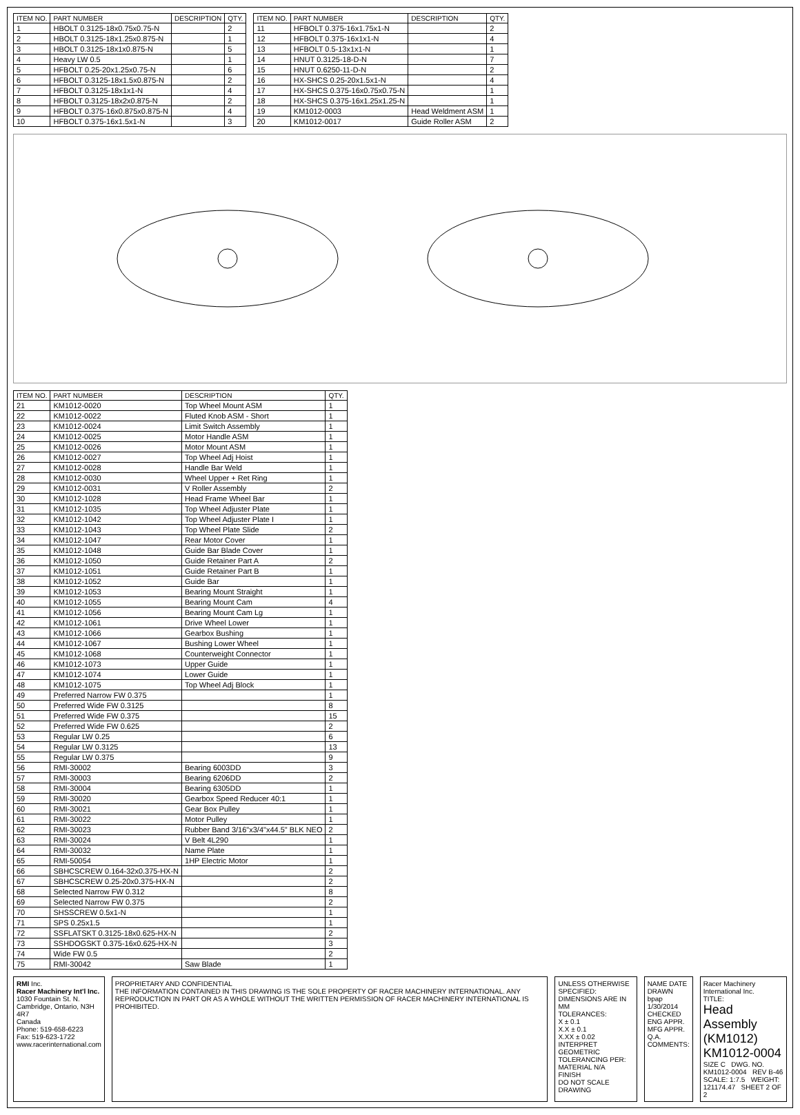| ITEM NO. | PART NUMBER | DESCRIPTION | QTY. |
| --- | --- | --- | --- |
| 1 | HBOLT 0.3125-18x0.75x0.75-N | | 2 |
| 2 | HBOLT 0.3125-18x1.25x0.875-N | | 1 |
| 3 | HBOLT 0.3125-18x1x0.875-N | | 5 |
| 4 | Heavy LW 0.5 | | 1 |
| 5 | HFBOLT 0.25-20x1.25x0.75-N | | 6 |
| 6 | HFBOLT 0.3125-18x1.5x0.875-N | | 2 |
| 7 | HFBOLT 0.3125-18x1x1-N | | 4 |
| 8 | HFBOLT 0.3125-18x2x0.875-N | | 2 |
| 9 | HFBOLT 0.375-16x0.875x0.875-N | | 4 |
| 10 | HFBOLT 0.375-16x1.5x1-N | | 3 |
| ITEM NO. | PART NUMBER | DESCRIPTION | QTY. |
| --- | --- | --- | --- |
| 11 | HFBOLT 0.375-16x1.75x1-N | | 2 |
| 12 | HFBOLT 0.375-16x1x1-N | | 4 |
| 13 | HFBOLT 0.5-13x1x1-N | | 1 |
| 14 | HNUT 0.3125-18-D-N | | 7 |
| 15 | HNUT 0.6250-11-D-N | | 2 |
| 16 | HX-SHCS 0.25-20x1.5x1-N | | 4 |
| 17 | HX-SHCS 0.375-16x0.75x0.75-N | | 1 |
| 18 | HX-SHCS 0.375-16x1.25x1.25-N | | 1 |
| 19 | KM1012-0003 | Head Weldment ASM | 1 |
| 20 | KM1012-0017 | Guide Roller ASM | 2 |
| ITEM NO. | PART NUMBER | DESCRIPTION | QTY. |
| --- | --- | --- | --- |
| 21 | KM1012-0020 | Top Wheel Mount ASM | 1 |
| 22 | KM1012-0022 | Fluted Knob ASM - Short | 1 |
| 23 | KM1012-0024 | Limit Switch Assembly | 1 |
| 24 | KM1012-0025 | Motor Handle ASM | 1 |
| 25 | KM1012-0026 | Motor Mount ASM | 1 |
| 26 | KM1012-0027 | Top Wheel Adj Hoist | 1 |
| 27 | KM1012-0028 | Handle Bar Weld | 1 |
| 28 | KM1012-0030 | Wheel Upper + Ret Ring | 1 |
| 29 | KM1012-0031 | V Roller Assembly | 2 |
| 30 | KM1012-1028 | Head Frame Wheel Bar | 1 |
| 31 | KM1012-1035 | Top Wheel Adjuster Plate | 1 |
| 32 | KM1012-1042 | Top Wheel Adjuster Plate I | 1 |
| 33 | KM1012-1043 | Top Wheel Plate Slide | 2 |
| 34 | KM1012-1047 | Rear Motor Cover | 1 |
| 35 | KM1012-1048 | Guide Bar Blade Cover | 1 |
| 36 | KM1012-1050 | Guide Retainer Part A | 2 |
| 37 | KM1012-1051 | Guide Retainer Part B | 1 |
| 38 | KM1012-1052 | Guide Bar | 1 |
| 39 | KM1012-1053 | Bearing Mount Straight | 1 |
| 40 | KM1012-1055 | Bearing Mount Cam | 4 |
| 41 | KM1012-1056 | Bearing Mount Cam Lg | 1 |
| 42 | KM1012-1061 | Drive Wheel Lower | 1 |
| 43 | KM1012-1066 | Gearbox Bushing | 1 |
| 44 | KM1012-1067 | Bushing Lower Wheel | 1 |
| 45 | KM1012-1068 | Counterweight Connector | 1 |
| 46 | KM1012-1073 | Upper Guide | 1 |
| 47 | KM1012-1074 | Lower Guide | 1 |
| 48 | KM1012-1075 | Top Wheel Adj Block | 1 |
| 49 | Preferred Narrow FW 0.375 | | 1 |
| 50 | Preferred Wide FW 0.3125 | | 8 |
| 51 | Preferred Wide FW 0.375 | | 15 |
| 52 | Preferred Wide FW 0.625 | | 2 |
| 53 | Regular LW 0.25 | | 6 |
| 54 | Regular LW 0.3125 | | 13 |
| 55 | Regular LW 0.375 | | 9 |
| 56 | RMI-30002 | Bearing 6003DD | 3 |
| 57 | RMI-30003 | Bearing 6206DD | 2 |
| 58 | RMI-30004 | Bearing 6305DD | 1 |
| 59 | RMI-30020 | Gearbox Speed Reducer 40:1 | 1 |
| 60 | RMI-30021 | Gear Box Pulley | 1 |
| 61 | RMI-30022 | Motor Pulley | 1 |
| 62 | RMI-30023 | Rubber Band 3/16"x3/4"x44.5" BLK NEO | 2 |
| 63 | RMI-30024 | V Belt 4L290 | 1 |
| 64 | RMI-30032 | Name Plate | 1 |
| 65 | RMI-50054 | 1HP Electric Motor | 1 |
| 66 | SBHCSCREW 0.164-32x0.375-HX-N | | 2 |
| 67 | SBHCSCREW 0.25-20x0.375-HX-N | | 2 |
| 68 | Selected Narrow FW 0.312 | | 8 |
| 69 | Selected Narrow FW 0.375 | | 2 |
| 70 | SHSSCREW 0.5x1-N | | 1 |
| 71 | SPS 0.25x1.5 | | 1 |
| 72 | SSFLATSKT 0.3125-18x0.625-HX-N | | 2 |
| 73 | SSHDOGSKT 0.375-16x0.625-HX-N | | 3 |
| 74 | Wide FW 0.5 | | 2 |
| 75 | RMI-30042 | Saw Blade | 1 |
RMI Inc.
Racer Machinery Int'l Inc.
1030 Fountain St. N.
Cambridge, Ontario, N3H 4R7
Canada
Phone: 519-658-6223
Fax: 519-623-1722
www.racerinternational.com
PROPRIETARY AND CONFIDENTIAL
THE INFORMATION CONTAINED IN THIS DRAWING IS THE SOLE PROPERTY OF RACER MACHINERY INTERNATIONAL. ANY REPRODUCTION IN PART OR AS A WHOLE WITHOUT THE WRITTEN PERMISSION OF RACER MACHINERY INTERNATIONAL IS PROHIBITED.
UNLESS OTHERWISE SPECIFIED:
DIMENSIONS ARE IN MM
TOLERANCES:
X ± 0.1
X.X ± 0.1
X.XX ± 0.02
INTERPRET GEOMETRIC TOLERANCING PER:
MATERIAL N/A
FINISH
DO NOT SCALE DRAWING
NAME DATE
DRAWN bpap 1/30/2014
CHECKED
ENG APPR.
MFG APPR.
Q.A.
COMMENTS:
Racer Machinery International Inc.
TITLE:
Head Assembly (KM1012)
KM1012-0004
SIZE C DWG. NO. KM1012-0004 REV B-46
SCALE: 1:7.5 WEIGHT: 121174.47 SHEET 2 OF 2